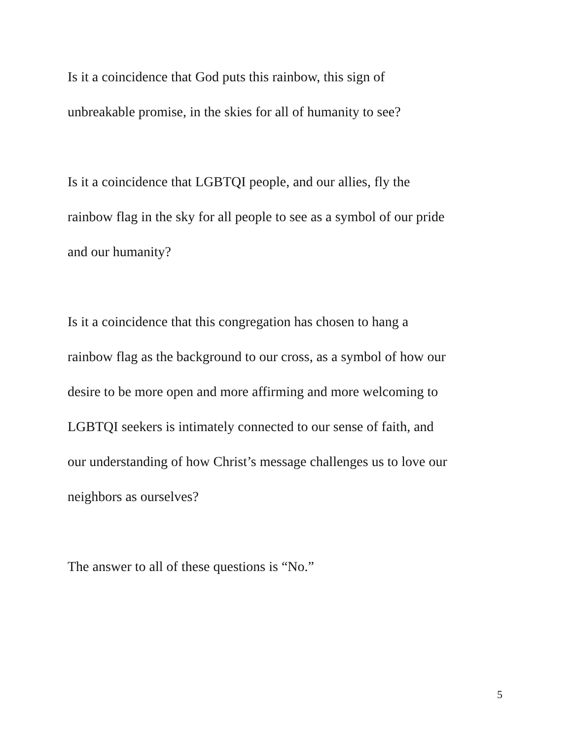Is it a coincidence that God puts this rainbow, this sign of
unbreakable promise, in the skies for all of humanity to see?
Is it a coincidence that LGBTQI people, and our allies, fly the
rainbow flag in the sky for all people to see as a symbol of our pride
and our humanity?
Is it a coincidence that this congregation has chosen to hang a
rainbow flag as the background to our cross, as a symbol of how our
desire to be more open and more affirming and more welcoming to
LGBTQI seekers is intimately connected to our sense of faith, and
our understanding of how Christ’s message challenges us to love our
neighbors as ourselves?
The answer to all of these questions is “No.”
5